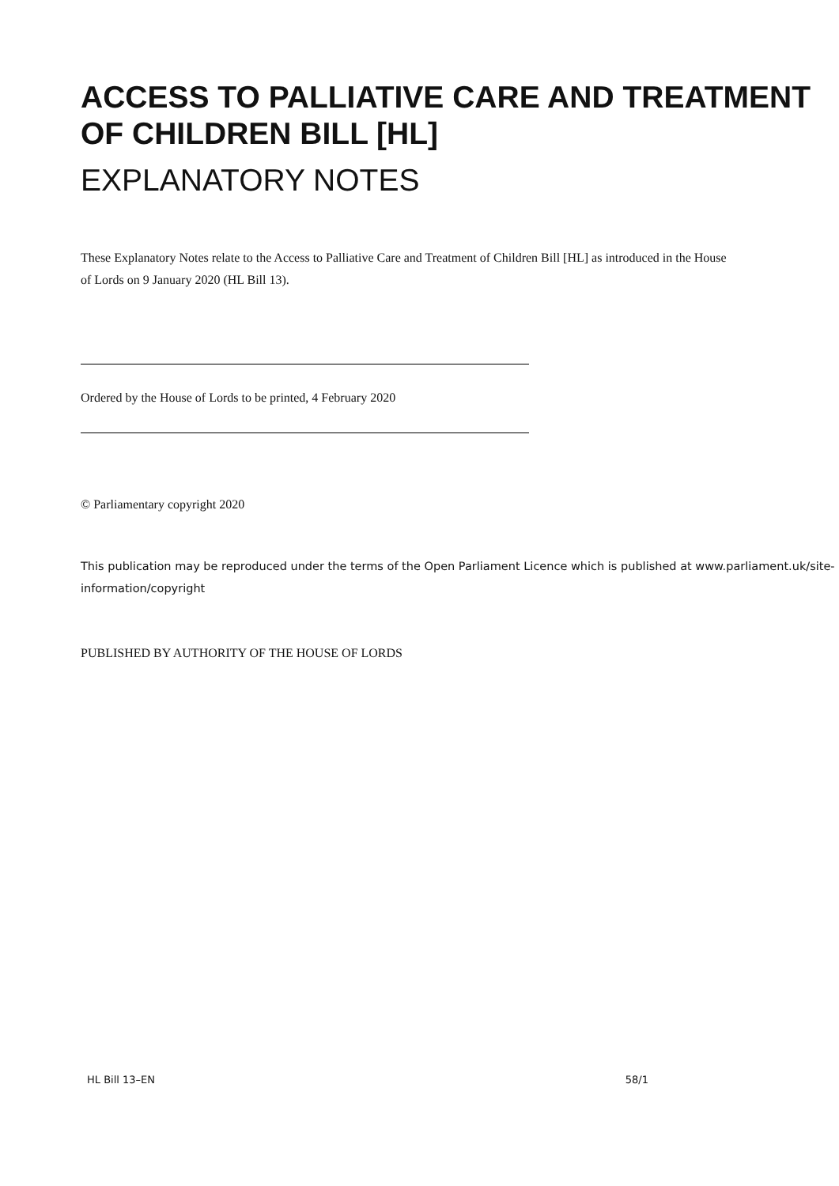ACCESS TO PALLIATIVE CARE AND TREATMENT OF CHILDREN BILL [HL]
EXPLANATORY NOTES
These Explanatory Notes relate to the Access to Palliative Care and Treatment of Children Bill [HL] as introduced in the House of Lords on 9 January 2020 (HL Bill 13).
Ordered by the House of Lords to be printed, 4 February 2020
© Parliamentary copyright 2020
This publication may be reproduced under the terms of the Open Parliament Licence which is published at www.parliament.uk/site-information/copyright
PUBLISHED BY AUTHORITY OF THE HOUSE OF LORDS
HL Bill 13–EN 58/1